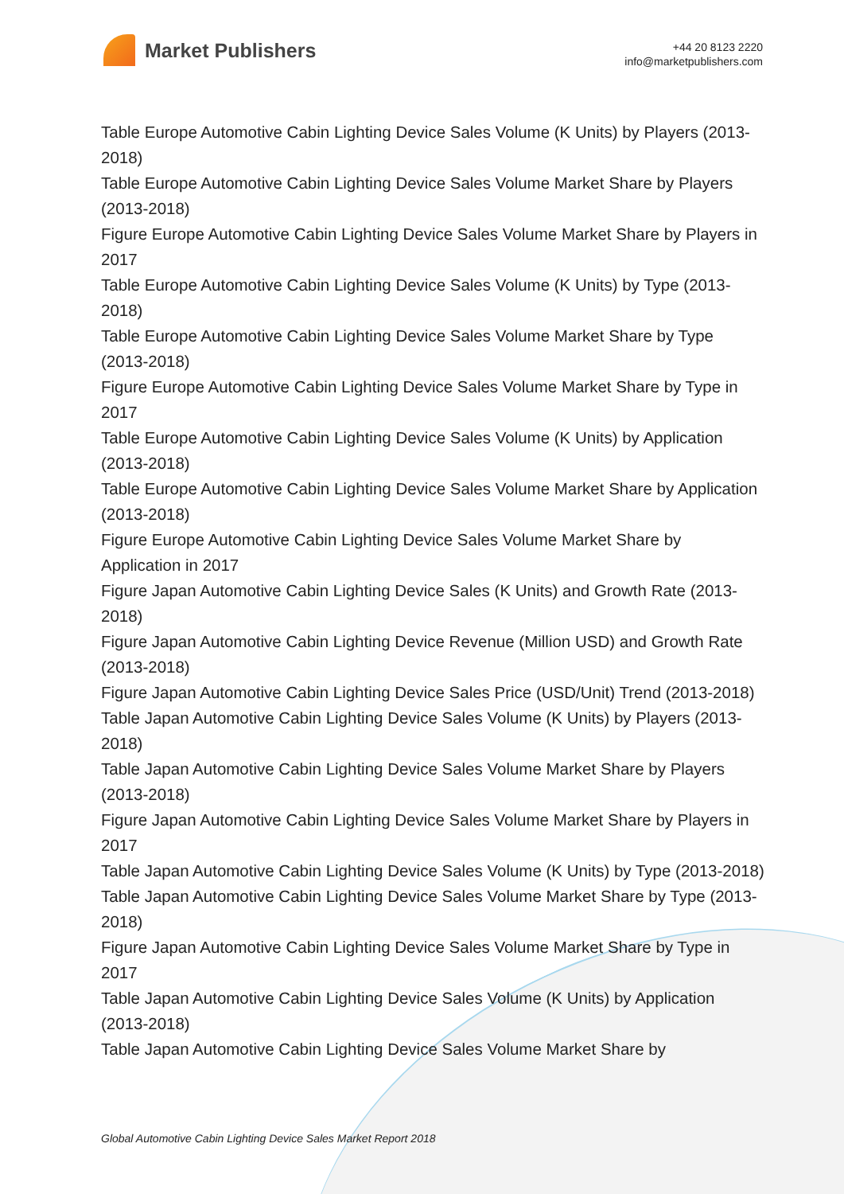Market Publishers
+44 20 8123 2220
info@marketpublishers.com
Table Europe Automotive Cabin Lighting Device Sales Volume (K Units) by Players (2013-2018)
Table Europe Automotive Cabin Lighting Device Sales Volume Market Share by Players (2013-2018)
Figure Europe Automotive Cabin Lighting Device Sales Volume Market Share by Players in 2017
Table Europe Automotive Cabin Lighting Device Sales Volume (K Units) by Type (2013-2018)
Table Europe Automotive Cabin Lighting Device Sales Volume Market Share by Type (2013-2018)
Figure Europe Automotive Cabin Lighting Device Sales Volume Market Share by Type in 2017
Table Europe Automotive Cabin Lighting Device Sales Volume (K Units) by Application (2013-2018)
Table Europe Automotive Cabin Lighting Device Sales Volume Market Share by Application (2013-2018)
Figure Europe Automotive Cabin Lighting Device Sales Volume Market Share by Application in 2017
Figure Japan Automotive Cabin Lighting Device Sales (K Units) and Growth Rate (2013-2018)
Figure Japan Automotive Cabin Lighting Device Revenue (Million USD) and Growth Rate (2013-2018)
Figure Japan Automotive Cabin Lighting Device Sales Price (USD/Unit) Trend (2013-2018)
Table Japan Automotive Cabin Lighting Device Sales Volume (K Units) by Players (2013-2018)
Table Japan Automotive Cabin Lighting Device Sales Volume Market Share by Players (2013-2018)
Figure Japan Automotive Cabin Lighting Device Sales Volume Market Share by Players in 2017
Table Japan Automotive Cabin Lighting Device Sales Volume (K Units) by Type (2013-2018)
Table Japan Automotive Cabin Lighting Device Sales Volume Market Share by Type (2013-2018)
Figure Japan Automotive Cabin Lighting Device Sales Volume Market Share by Type in 2017
Table Japan Automotive Cabin Lighting Device Sales Volume (K Units) by Application (2013-2018)
Table Japan Automotive Cabin Lighting Device Sales Volume Market Share by
Global Automotive Cabin Lighting Device Sales Market Report 2018